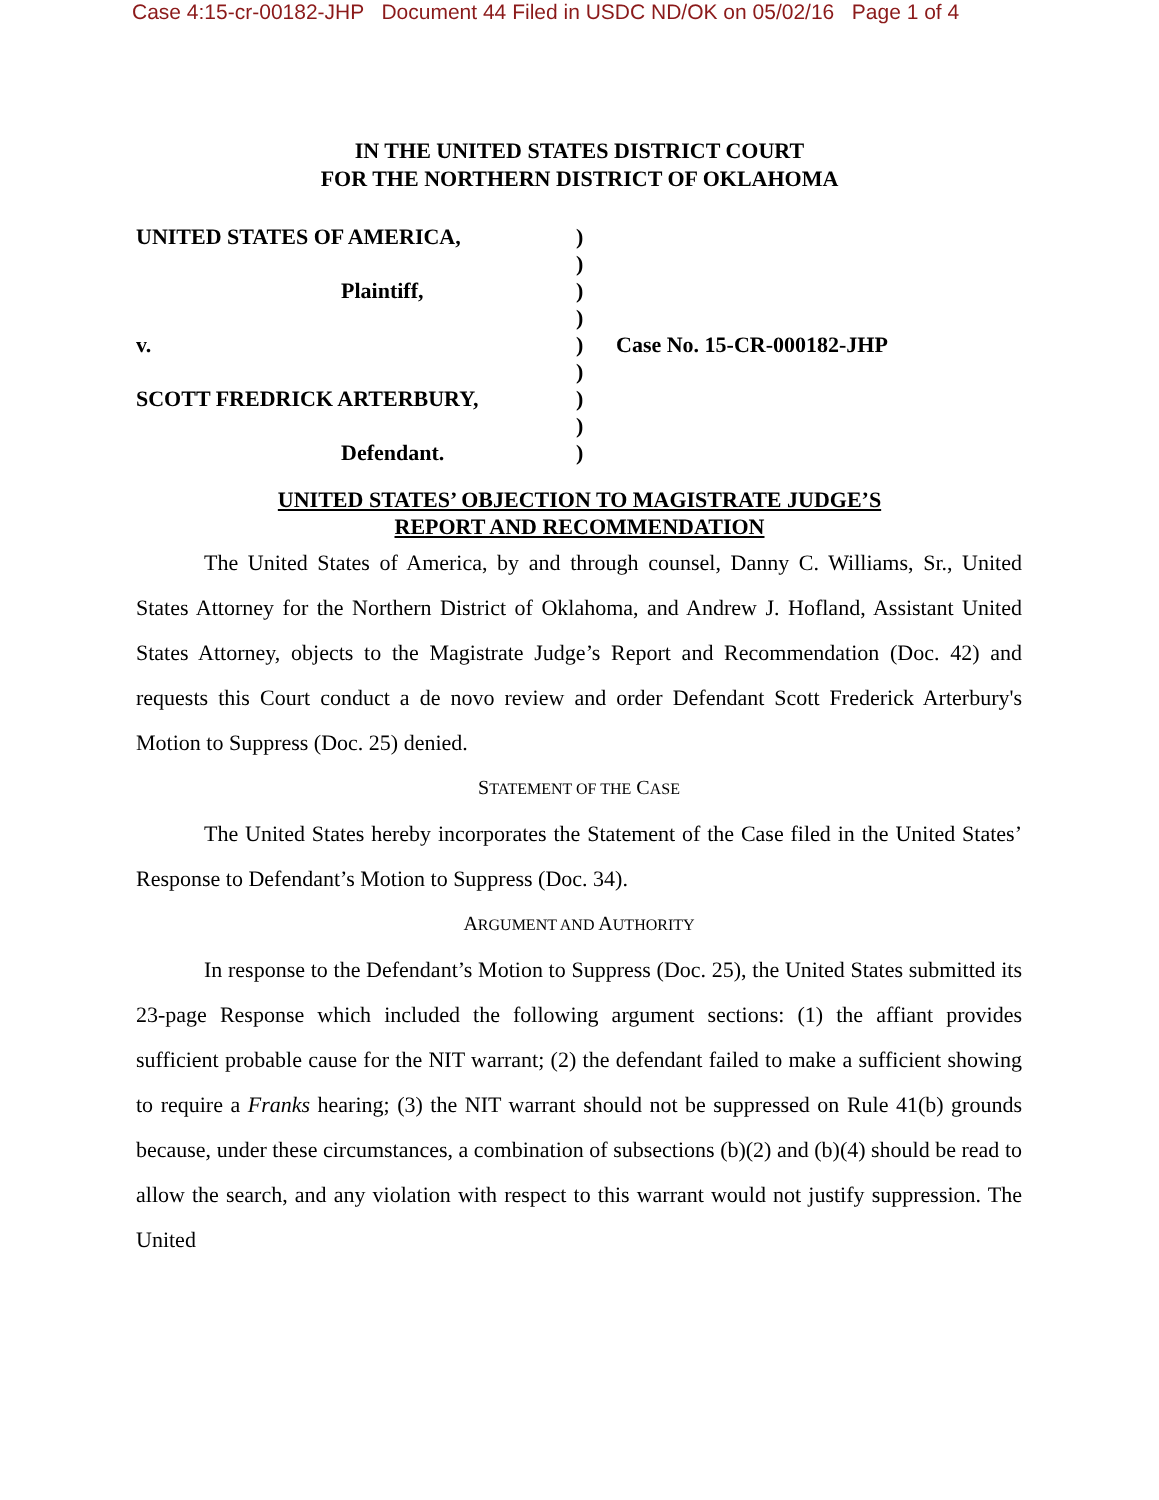Case 4:15-cr-00182-JHP Document 44 Filed in USDC ND/OK on 05/02/16 Page 1 of 4
IN THE UNITED STATES DISTRICT COURT
FOR THE NORTHERN DISTRICT OF OKLAHOMA
UNITED STATES OF AMERICA,
Plaintiff,
v.
SCOTT FREDRICK ARTERBURY,
Defendant.
)
)
)
)
)
)
)
)
)
Case No. 15-CR-000182-JHP
UNITED STATES’ OBJECTION TO MAGISTRATE JUDGE’S
REPORT AND RECOMMENDATION
The United States of America, by and through counsel, Danny C. Williams, Sr., United States Attorney for the Northern District of Oklahoma, and Andrew J. Hofland, Assistant United States Attorney, objects to the Magistrate Judge’s Report and Recommendation (Doc. 42) and requests this Court conduct a de novo review and order Defendant Scott Frederick Arterbury's Motion to Suppress (Doc. 25) denied.
STATEMENT OF THE CASE
The United States hereby incorporates the Statement of the Case filed in the United States’ Response to Defendant’s Motion to Suppress (Doc. 34).
ARGUMENT AND AUTHORITY
In response to the Defendant’s Motion to Suppress (Doc. 25), the United States submitted its 23-page Response which included the following argument sections: (1) the affiant provides sufficient probable cause for the NIT warrant; (2) the defendant failed to make a sufficient showing to require a Franks hearing; (3) the NIT warrant should not be suppressed on Rule 41(b) grounds because, under these circumstances, a combination of subsections (b)(2) and (b)(4) should be read to allow the search, and any violation with respect to this warrant would not justify suppression. The United